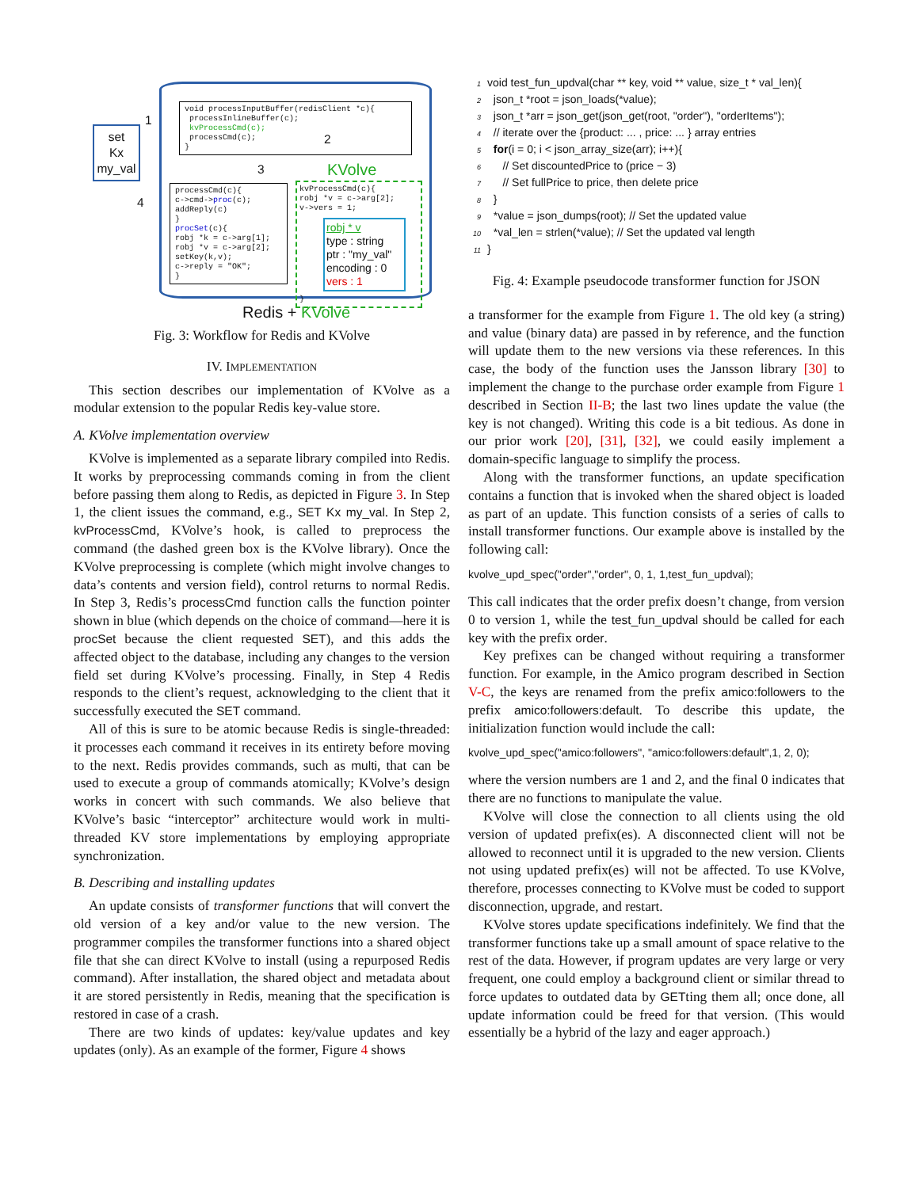set
Kx
my_val
void processInputBuffer(redisClient *c){
processInlineBuffer(c);
kvProcessCmd(c);
processCmd(c);
}
processCmd(c){
c->cmd->proc(c);
addReply(c)
}
procSet(c){
robj *k = c->arg[1];
robj *v = c->arg[2];
setKey(k,v);
c->reply = "OK";
}
KVolve
kvProcessCmd(c){
robj *v = c->arg[2];
v->vers = 1;
robj * v
type : string
ptr : "my_val"
encoding : 0
vers : 1
}
1
2
3
4
Redis + KVolve
Fig. 3: Workflow for Redis and KVolve
IV. IMPLEMENTATION
This section describes our implementation of KVolve as a modular extension to the popular Redis key-value store.
A. KVolve implementation overview
KVolve is implemented as a separate library compiled into Redis. It works by preprocessing commands coming in from the client before passing them along to Redis, as depicted in Figure 3. In Step 1, the client issues the command, e.g., SET Kx my_val. In Step 2, kvProcessCmd, KVolve’s hook, is called to preprocess the command (the dashed green box is the KVolve library). Once the KVolve preprocessing is complete (which might involve changes to data’s contents and version field), control returns to normal Redis. In Step 3, Redis’s processCmd function calls the function pointer shown in blue (which depends on the choice of command—here it is procSet because the client requested SET), and this adds the affected object to the database, including any changes to the version field set during KVolve’s processing. Finally, in Step 4 Redis responds to the client’s request, acknowledging to the client that it successfully executed the SET command.
All of this is sure to be atomic because Redis is single-threaded: it processes each command it receives in its entirety before moving to the next. Redis provides commands, such as multi, that can be used to execute a group of commands atomically; KVolve’s design works in concert with such commands. We also believe that KVolve’s basic “interceptor” architecture would work in multi-threaded KV store implementations by employing appropriate synchronization.
B. Describing and installing updates
An update consists of transformer functions that will convert the old version of a key and/or value to the new version. The programmer compiles the transformer functions into a shared object file that she can direct KVolve to install (using a repurposed Redis command). After installation, the shared object and metadata about it are stored persistently in Redis, meaning that the specification is restored in case of a crash.
There are two kinds of updates: key/value updates and key updates (only). As an example of the former, Figure 4 shows
1 void test_fun_updval(char ** key, void ** value, size_t * val_len){
2 json_t *root = json_loads(*value);
3 json_t *arr = json_get(json_get(root, "order"), "orderItems");
4 // iterate over the {product: ... , price: ... } array entries
5 for(i = 0; i < json_array_size(arr); i++){
6 // Set discountedPrice to (price − 3)
7 // Set fullPrice to price, then delete price
8 }
9 *value = json_dumps(root); // Set the updated value
10 *val_len = strlen(*value); // Set the updated val length
11 }
Fig. 4: Example pseudocode transformer function for JSON
a transformer for the example from Figure 1. The old key (a string) and value (binary data) are passed in by reference, and the function will update them to the new versions via these references. In this case, the body of the function uses the Jansson library [30] to implement the change to the purchase order example from Figure 1 described in Section II-B; the last two lines update the value (the key is not changed). Writing this code is a bit tedious. As done in our prior work [20], [31], [32], we could easily implement a domain-specific language to simplify the process.
Along with the transformer functions, an update specification contains a function that is invoked when the shared object is loaded as part of an update. This function consists of a series of calls to install transformer functions. Our example above is installed by the following call:
kvolve_upd_spec("order","order", 0, 1, 1,test_fun_updval);
This call indicates that the order prefix doesn’t change, from version 0 to version 1, while the test_fun_updval should be called for each key with the prefix order.
Key prefixes can be changed without requiring a transformer function. For example, in the Amico program described in Section V-C, the keys are renamed from the prefix amico:followers to the prefix amico:followers:default. To describe this update, the initialization function would include the call:
kvolve_upd_spec("amico:followers", "amico:followers:default",1, 2, 0);
where the version numbers are 1 and 2, and the final 0 indicates that there are no functions to manipulate the value.
KVolve will close the connection to all clients using the old version of updated prefix(es). A disconnected client will not be allowed to reconnect until it is upgraded to the new version. Clients not using updated prefix(es) will not be affected. To use KVolve, therefore, processes connecting to KVolve must be coded to support disconnection, upgrade, and restart.
KVolve stores update specifications indefinitely. We find that the transformer functions take up a small amount of space relative to the rest of the data. However, if program updates are very large or very frequent, one could employ a background client or similar thread to force updates to outdated data by GETting them all; once done, all update information could be freed for that version. (This would essentially be a hybrid of the lazy and eager approach.)